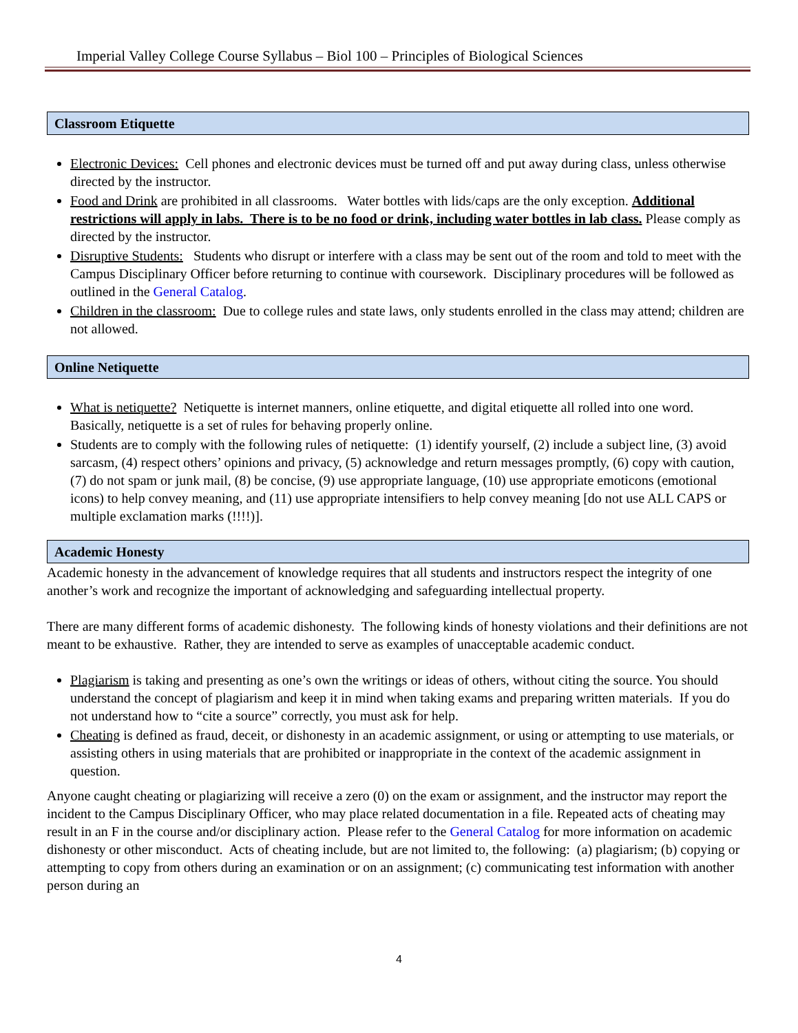Imperial Valley College Course Syllabus – Biol 100 – Principles of Biological Sciences
Classroom Etiquette
Electronic Devices: Cell phones and electronic devices must be turned off and put away during class, unless otherwise directed by the instructor.
Food and Drink are prohibited in all classrooms. Water bottles with lids/caps are the only exception. Additional restrictions will apply in labs. There is to be no food or drink, including water bottles in lab class. Please comply as directed by the instructor.
Disruptive Students: Students who disrupt or interfere with a class may be sent out of the room and told to meet with the Campus Disciplinary Officer before returning to continue with coursework. Disciplinary procedures will be followed as outlined in the General Catalog.
Children in the classroom: Due to college rules and state laws, only students enrolled in the class may attend; children are not allowed.
Online Netiquette
What is netiquette? Netiquette is internet manners, online etiquette, and digital etiquette all rolled into one word. Basically, netiquette is a set of rules for behaving properly online.
Students are to comply with the following rules of netiquette: (1) identify yourself, (2) include a subject line, (3) avoid sarcasm, (4) respect others’ opinions and privacy, (5) acknowledge and return messages promptly, (6) copy with caution, (7) do not spam or junk mail, (8) be concise, (9) use appropriate language, (10) use appropriate emoticons (emotional icons) to help convey meaning, and (11) use appropriate intensifiers to help convey meaning [do not use ALL CAPS or multiple exclamation marks (!!!!)].
Academic Honesty
Academic honesty in the advancement of knowledge requires that all students and instructors respect the integrity of one another’s work and recognize the important of acknowledging and safeguarding intellectual property.
There are many different forms of academic dishonesty. The following kinds of honesty violations and their definitions are not meant to be exhaustive. Rather, they are intended to serve as examples of unacceptable academic conduct.
Plagiarism is taking and presenting as one’s own the writings or ideas of others, without citing the source. You should understand the concept of plagiarism and keep it in mind when taking exams and preparing written materials. If you do not understand how to “cite a source” correctly, you must ask for help.
Cheating is defined as fraud, deceit, or dishonesty in an academic assignment, or using or attempting to use materials, or assisting others in using materials that are prohibited or inappropriate in the context of the academic assignment in question.
Anyone caught cheating or plagiarizing will receive a zero (0) on the exam or assignment, and the instructor may report the incident to the Campus Disciplinary Officer, who may place related documentation in a file. Repeated acts of cheating may result in an F in the course and/or disciplinary action. Please refer to the General Catalog for more information on academic dishonesty or other misconduct. Acts of cheating include, but are not limited to, the following: (a) plagiarism; (b) copying or attempting to copy from others during an examination or on an assignment; (c) communicating test information with another person during an
4